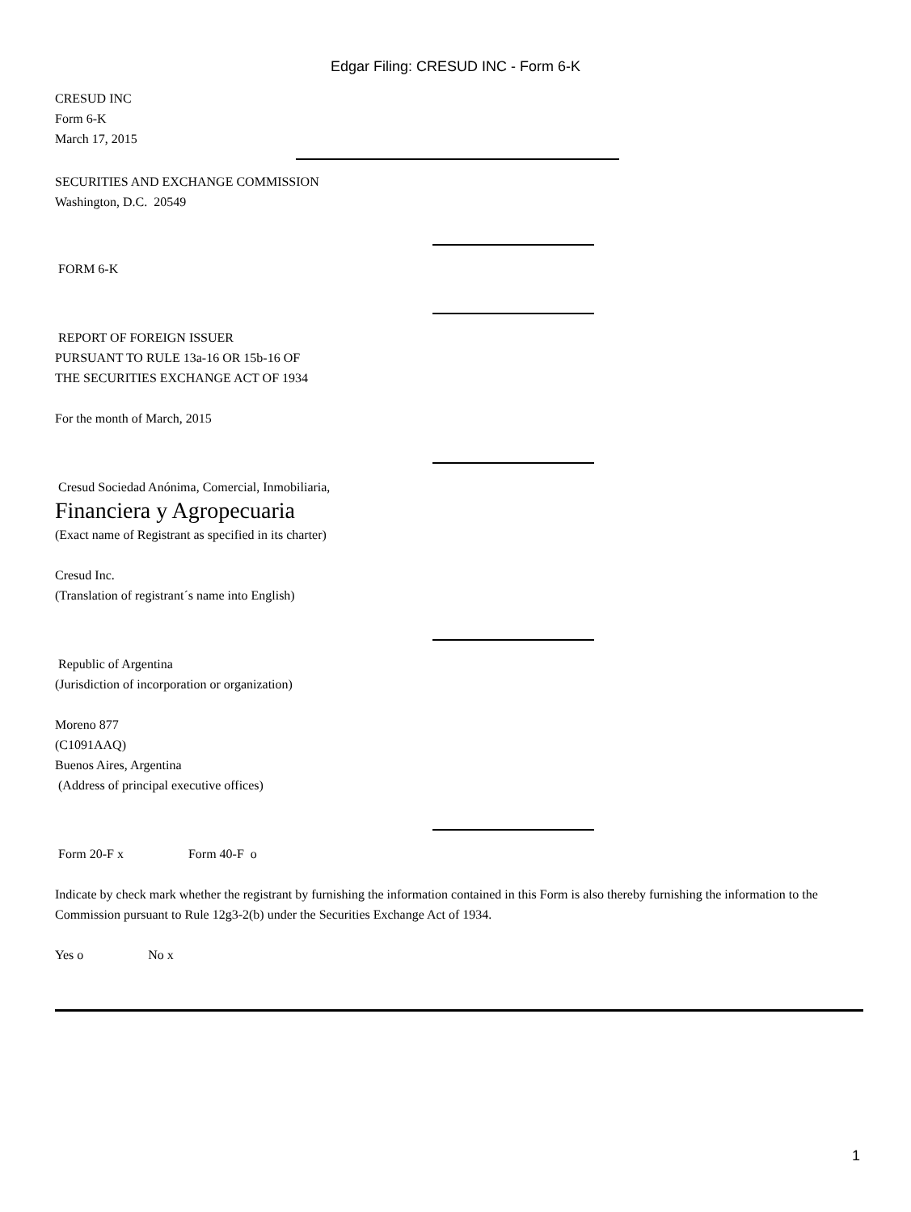Edgar Filing: CRESUD INC - Form 6-K
CRESUD INC
Form 6-K
March 17, 2015
SECURITIES AND EXCHANGE COMMISSION
Washington, D.C. 20549
FORM 6-K
REPORT OF FOREIGN ISSUER
PURSUANT TO RULE 13a-16 OR 15b-16 OF
THE SECURITIES EXCHANGE ACT OF 1934
For the month of March, 2015
Cresud Sociedad Anónima, Comercial, Inmobiliaria,
Financiera y Agropecuaria
(Exact name of Registrant as specified in its charter)
Cresud Inc.
(Translation of registrant´s name into English)
Republic of Argentina
(Jurisdiction of incorporation or organization)
Moreno 877
(C1091AAQ)
Buenos Aires, Argentina
(Address of principal executive offices)
Form 20-F x Form 40-F o
Indicate by check mark whether the registrant by furnishing the information contained in this Form is also thereby furnishing the information to the Commission pursuant to Rule 12g3-2(b) under the Securities Exchange Act of 1934.
Yes o No x
1